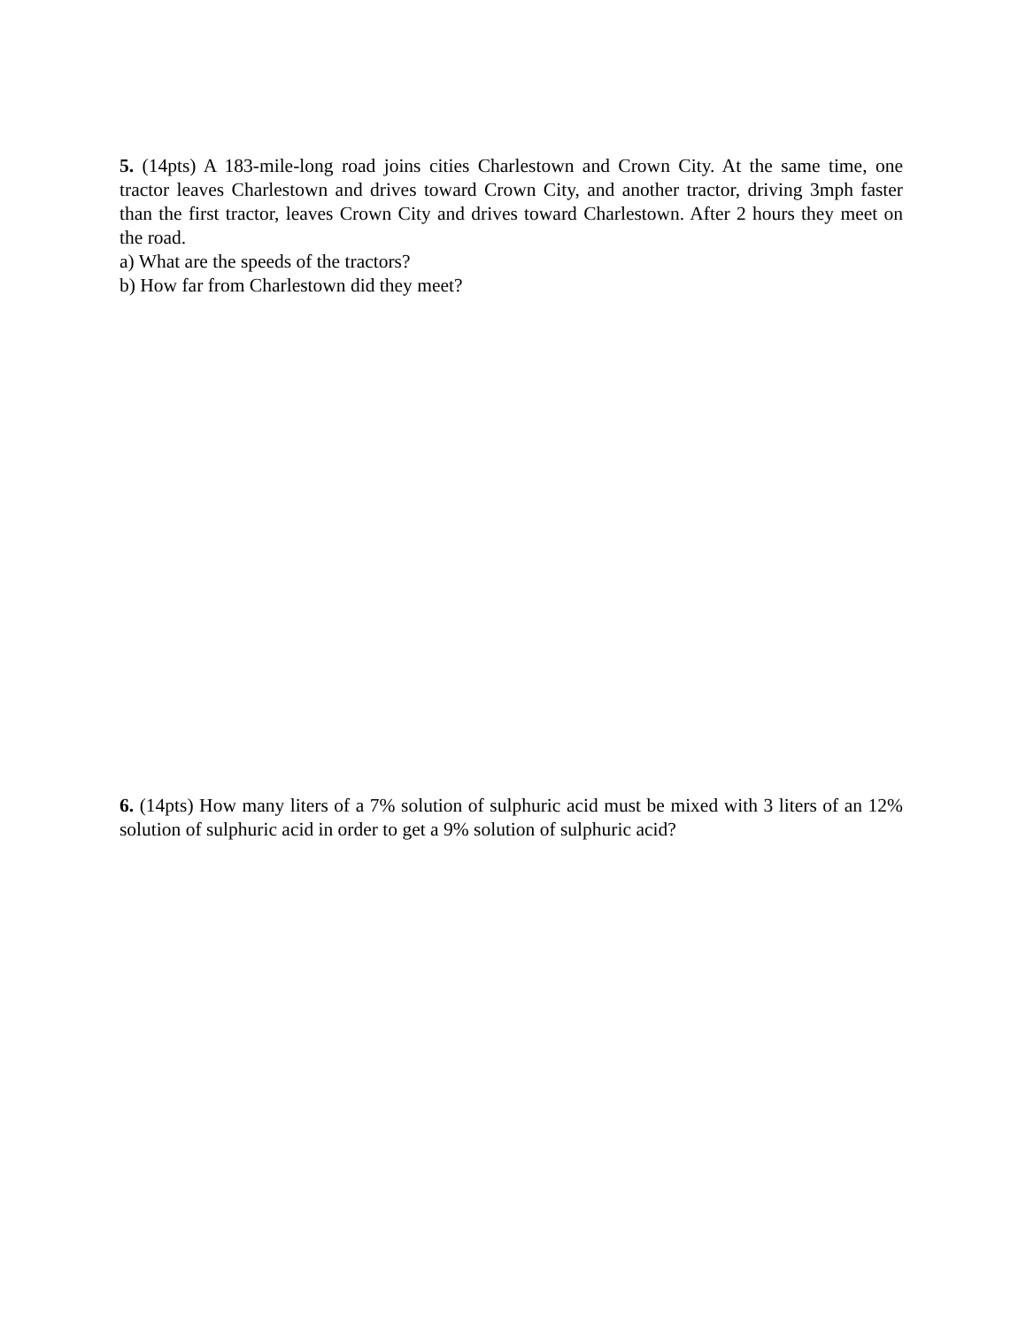5. (14pts) A 183-mile-long road joins cities Charlestown and Crown City. At the same time, one tractor leaves Charlestown and drives toward Crown City, and another tractor, driving 3mph faster than the first tractor, leaves Crown City and drives toward Charlestown. After 2 hours they meet on the road.
a) What are the speeds of the tractors?
b) How far from Charlestown did they meet?
6. (14pts) How many liters of a 7% solution of sulphuric acid must be mixed with 3 liters of an 12% solution of sulphuric acid in order to get a 9% solution of sulphuric acid?